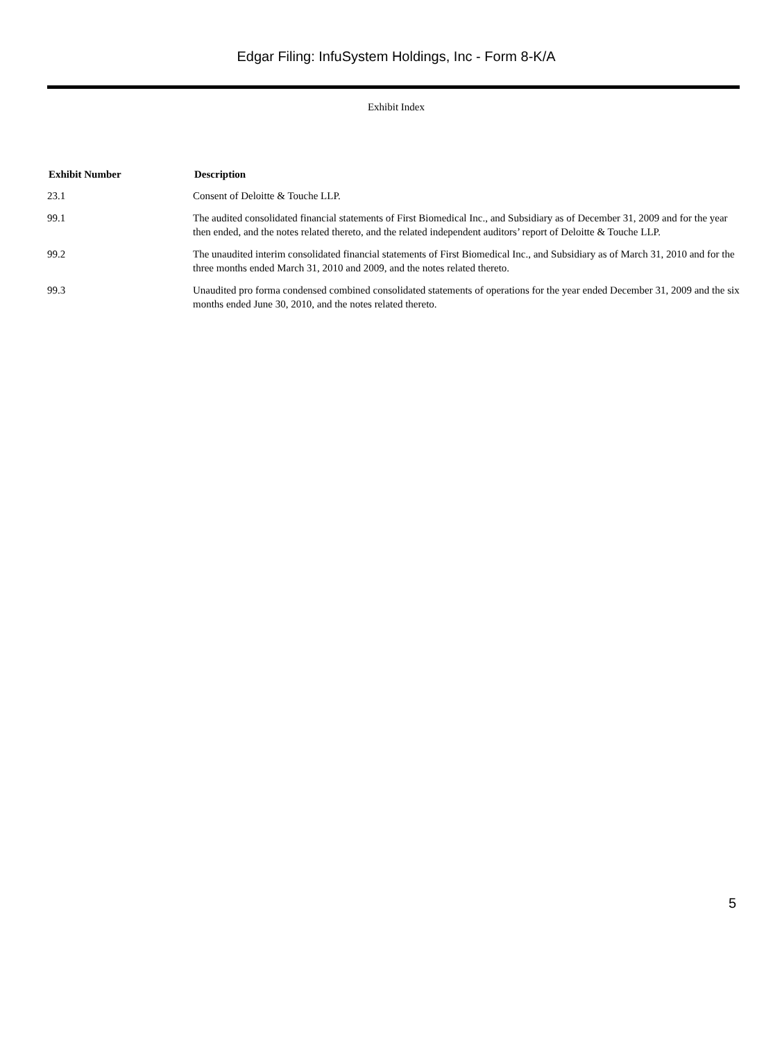Edgar Filing: InfuSystem Holdings, Inc - Form 8-K/A
Exhibit Index
| Exhibit Number | Description |
| --- | --- |
| 23.1 | Consent of Deloitte & Touche LLP. |
| 99.1 | The audited consolidated financial statements of First Biomedical Inc., and Subsidiary as of December 31, 2009 and for the year then ended, and the notes related thereto, and the related independent auditors’ report of Deloitte & Touche LLP. |
| 99.2 | The unaudited interim consolidated financial statements of First Biomedical Inc., and Subsidiary as of March 31, 2010 and for the three months ended March 31, 2010 and 2009, and the notes related thereto. |
| 99.3 | Unaudited pro forma condensed combined consolidated statements of operations for the year ended December 31, 2009 and the six months ended June 30, 2010, and the notes related thereto. |
5